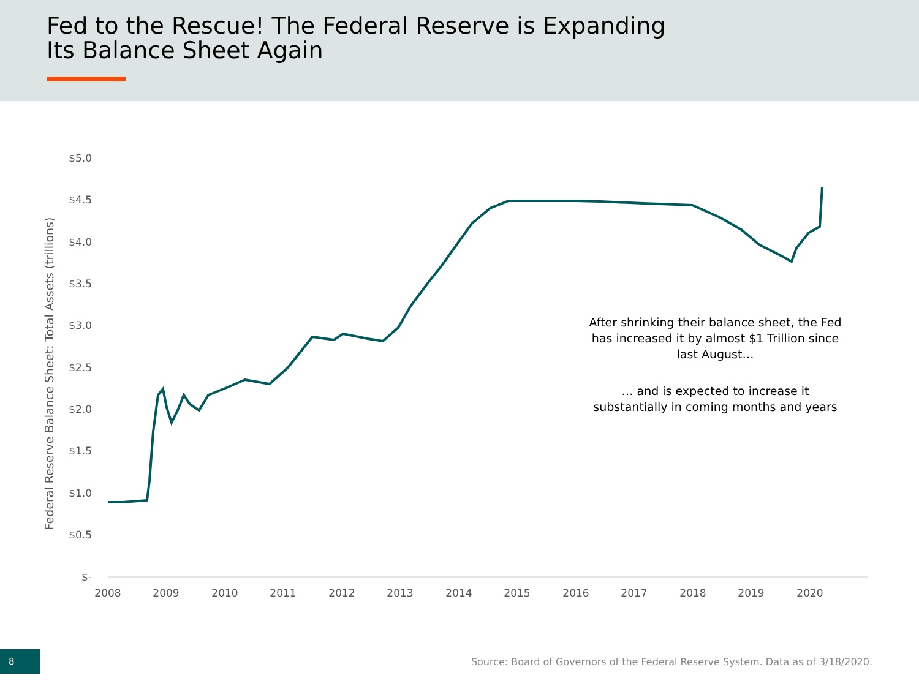Fed to the Rescue! The Federal Reserve is Expanding
Its Balance Sheet Again
Federal Reserve Balance Sheet: Total Assets (trillions)
$5.0
$4.5
$4.0
$3.5
$3.0
$2.5
$2.0
$1.5
$1.0
$0.5
$-
2008
2009
2010
2011
2012
2013
2014
2015
2016
2017
2018
2019
2020
After shrinking their balance sheet, the Fed has increased it by almost $1 Trillion since last August…
… and is expected to increase it substantially in coming months and years
8
Source: Board of Governors of the Federal Reserve System. Data as of 3/18/2020.